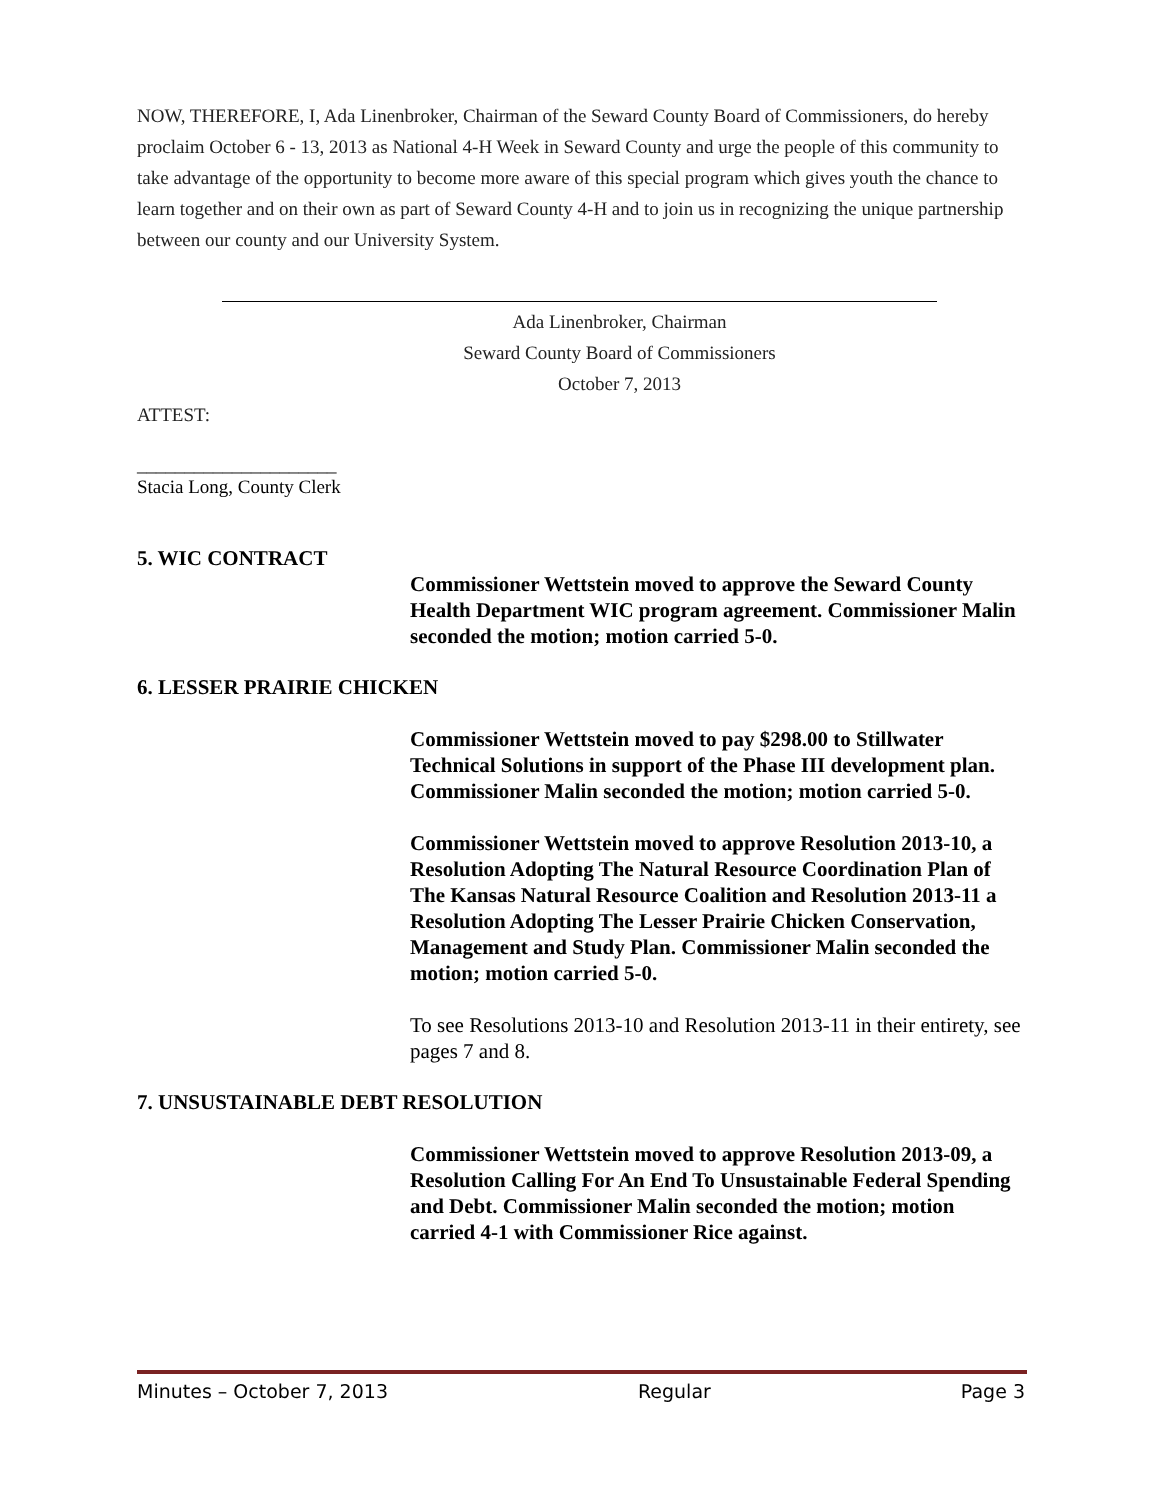NOW, THEREFORE, I, Ada Linenbroker, Chairman of the Seward County Board of Commissioners, do hereby proclaim October 6 - 13, 2013 as National 4-H Week in Seward County and urge the people of this community to take advantage of the opportunity to become more aware of this special program which gives youth the chance to learn together and on their own as part of Seward County 4-H and to join us in recognizing the unique partnership between our county and our University System.
Ada Linenbroker, Chairman
Seward County Board of Commissioners
October 7, 2013
ATTEST:
_____________________
Stacia Long, County Clerk
5. WIC CONTRACT
Commissioner Wettstein moved to approve the Seward County Health Department WIC program agreement. Commissioner Malin seconded the motion; motion carried 5-0.
6. LESSER PRAIRIE CHICKEN
Commissioner Wettstein moved to pay $298.00 to Stillwater Technical Solutions in support of the Phase III development plan. Commissioner Malin seconded the motion; motion carried 5-0.
Commissioner Wettstein moved to approve Resolution 2013-10, a Resolution Adopting The Natural Resource Coordination Plan of The Kansas Natural Resource Coalition and Resolution 2013-11 a Resolution Adopting The Lesser Prairie Chicken Conservation, Management and Study Plan. Commissioner Malin seconded the motion; motion carried 5-0.
To see Resolutions 2013-10 and Resolution 2013-11 in their entirety, see pages 7 and 8.
7. UNSUSTAINABLE DEBT RESOLUTION
Commissioner Wettstein moved to approve Resolution 2013-09, a Resolution Calling For An End To Unsustainable Federal Spending and Debt. Commissioner Malin seconded the motion; motion carried 4-1 with Commissioner Rice against.
Minutes – October 7, 2013 Regular Page 3